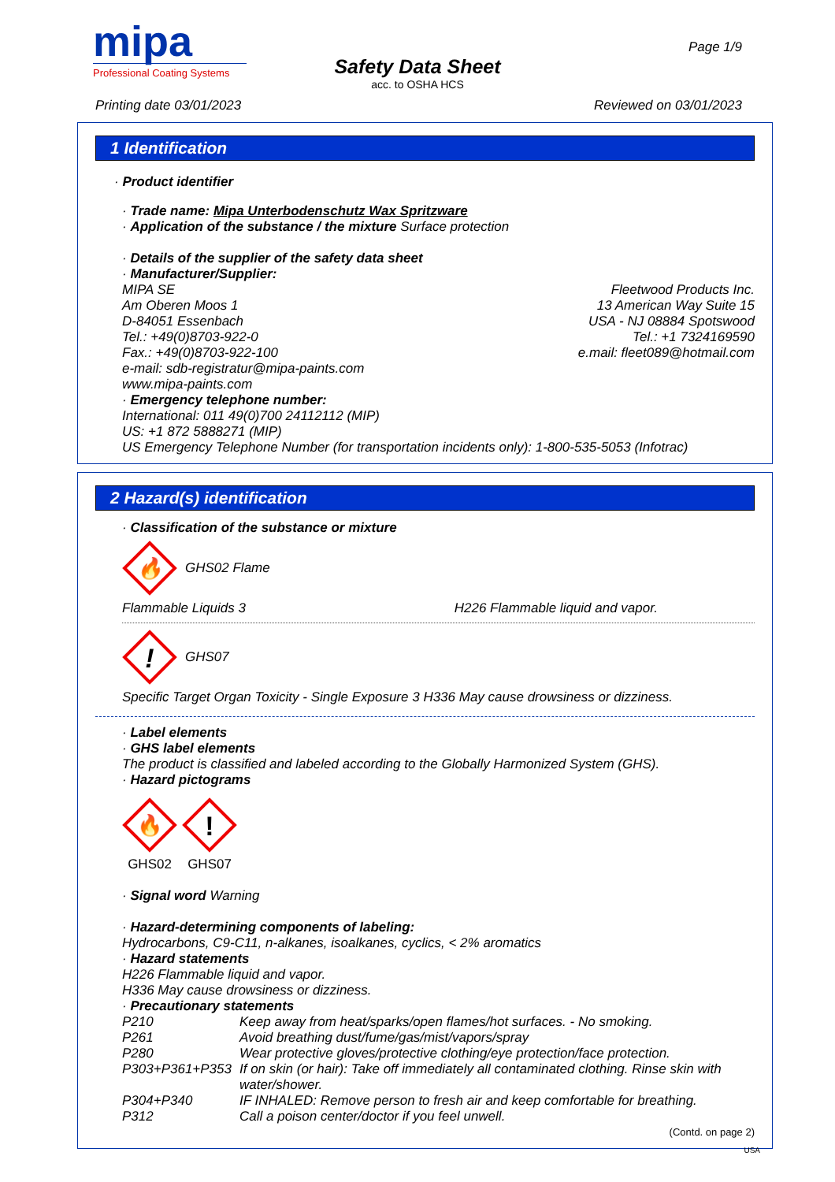mipa
Professional Coating Systems
Safety Data Sheet
acc. to OSHA HCS
Page 1/9
Printing date 03/01/2023 Reviewed on 03/01/2023
1 Identification
· Product identifier
· Trade name: Mipa Unterbodenschutz Wax Spritzware
· Application of the substance / the mixture Surface protection
· Details of the supplier of the safety data sheet
· Manufacturer/Supplier:
MIPA SE
Am Oberen Moos 1
D-84051 Essenbach
Tel.: +49(0)8703-922-0
Fax.: +49(0)8703-922-100
e-mail: sdb-registratur@mipa-paints.com
www.mipa-paints.com
Fleetwood Products Inc.
13 American Way Suite 15
USA - NJ 08884 Spotswood
Tel.: +1 7324169590
e.mail: fleet089@hotmail.com
· Emergency telephone number:
International: 011 49(0)700 24112112 (MIP)
US: +1 872 5888271 (MIP)
US Emergency Telephone Number (for transportation incidents only): 1-800-535-5053 (Infotrac)
2 Hazard(s) identification
· Classification of the substance or mixture
🔥
GHS02 Flame
Flammable Liquids 3 H226 Flammable liquid and vapor.
!
GHS07
Specific Target Organ Toxicity - Single Exposure 3 H336 May cause drowsiness or dizziness.
· Label elements
· GHS label elements
The product is classified and labeled according to the Globally Harmonized System (GHS).
· Hazard pictograms
🔥
GHS02
!
GHS07
· Signal word Warning
· Hazard-determining components of labeling:
Hydrocarbons, C9-C11, n-alkanes, isoalkanes, cyclics, < 2% aromatics
· Hazard statements
H226 Flammable liquid and vapor.
H336 May cause drowsiness or dizziness.
· Precautionary statements
| P210 | Keep away from heat/sparks/open flames/hot surfaces. - No smoking. |
| P261 | Avoid breathing dust/fume/gas/mist/vapors/spray |
| P280 | Wear protective gloves/protective clothing/eye protection/face protection. |
| P303+P361+P353 | If on skin (or hair): Take off immediately all contaminated clothing. Rinse skin with water/shower. |
| P304+P340 | IF INHALED: Remove person to fresh air and keep comfortable for breathing. |
| P312 | Call a poison center/doctor if you feel unwell. |
(Contd. on page 2)
USA